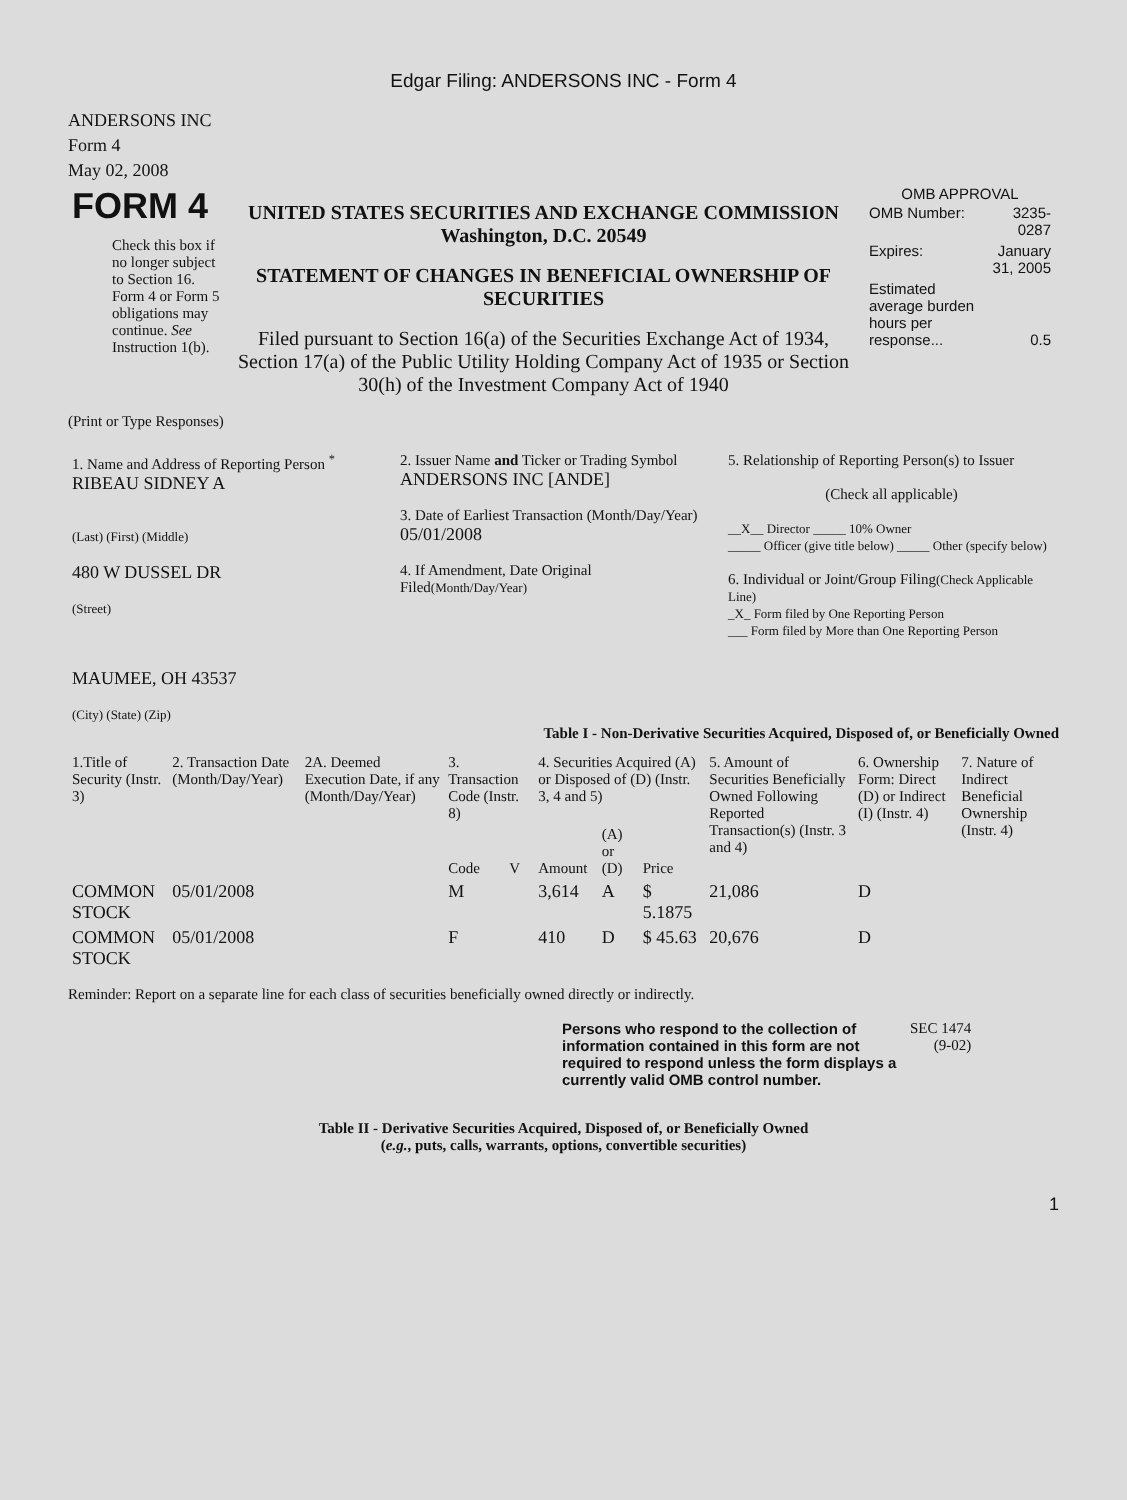Edgar Filing: ANDERSONS INC - Form 4
ANDERSONS INC
Form 4
May 02, 2008
| FORM 4 Check this box if no longer subject to Section 16. Form 4 or Form 5 obligations may continue. See Instruction 1(b). | UNITED STATES SECURITIES AND EXCHANGE COMMISSION Washington, D.C. 20549 STATEMENT OF CHANGES IN BENEFICIAL OWNERSHIP OF SECURITIES Filed pursuant to Section 16(a) of the Securities Exchange Act of 1934, Section 17(a) of the Public Utility Holding Company Act of 1935 or Section 30(h) of the Investment Company Act of 1940 | OMB APPROVAL / OMB Number: / 3235-0287 / / Expires: / January 31, 2005 / / Estimated average burden hours per response... / 0.5 / |
(Print or Type Responses)
| 1. Name and Address of Reporting Person <sup>*</sup> RIBEAU SIDNEY A (Last) (First) (Middle) 480 W DUSSEL DR (Street) MAUMEE, OH 43537 (City) (State) (Zip) | 2. Issuer Name and Ticker or Trading Symbol ANDERSONS INC [ANDE] 3. Date of Earliest Transaction (Month/Day/Year) 05/01/2008 4. If Amendment, Date Original Filed (Month/Day/Year) | 5. Relationship of Reporting Person(s) to Issuer (Check all applicable) __X__ Director _____ 10% Owner _____ Officer (give title below) _____ Other (specify below) 6. Individual or Joint/Group Filing (Check Applicable Line) _X_ Form filed by One Reporting Person ___ Form filed by More than One Reporting Person |
Table I - Non-Derivative Securities Acquired, Disposed of, or Beneficially Owned
| 1.Title of Security (Instr. 3) | 2. Transaction Date (Month/Day/Year) | 2A. Deemed Execution Date, if any (Month/Day/Year) | 3. Transaction Code (Instr. 8) | | 4. Securities Acquired (A) or Disposed of (D) (Instr. 3, 4 and 5) | | | 5. Amount of Securities Beneficially Owned Following Reported Transaction(s) (Instr. 3 and 4) | 6. Ownership Form: Direct (D) or Indirect (I) (Instr. 4) | 7. Nature of Indirect Beneficial Ownership (Instr. 4) |
| --- | --- | --- | --- | --- | --- | --- | --- | --- | --- | --- |
| | | | Code | V | Amount | (A) or (D) | Price | | | |
| COMMON STOCK | 05/01/2008 | | M | | 3,614 | A | $ 5.1875 | 21,086 | D | |
| COMMON STOCK | 05/01/2008 | | F | | 410 | D | $ 45.63 | 20,676 | D | |
Reminder: Report on a separate line for each class of securities beneficially owned directly or indirectly.
| Persons who respond to the collection of information contained in this form are not required to respond unless the form displays a currently valid OMB control number. | SEC 1474 (9-02) |
Table II - Derivative Securities Acquired, Disposed of, or Beneficially Owned
(e.g., puts, calls, warrants, options, convertible securities)
1